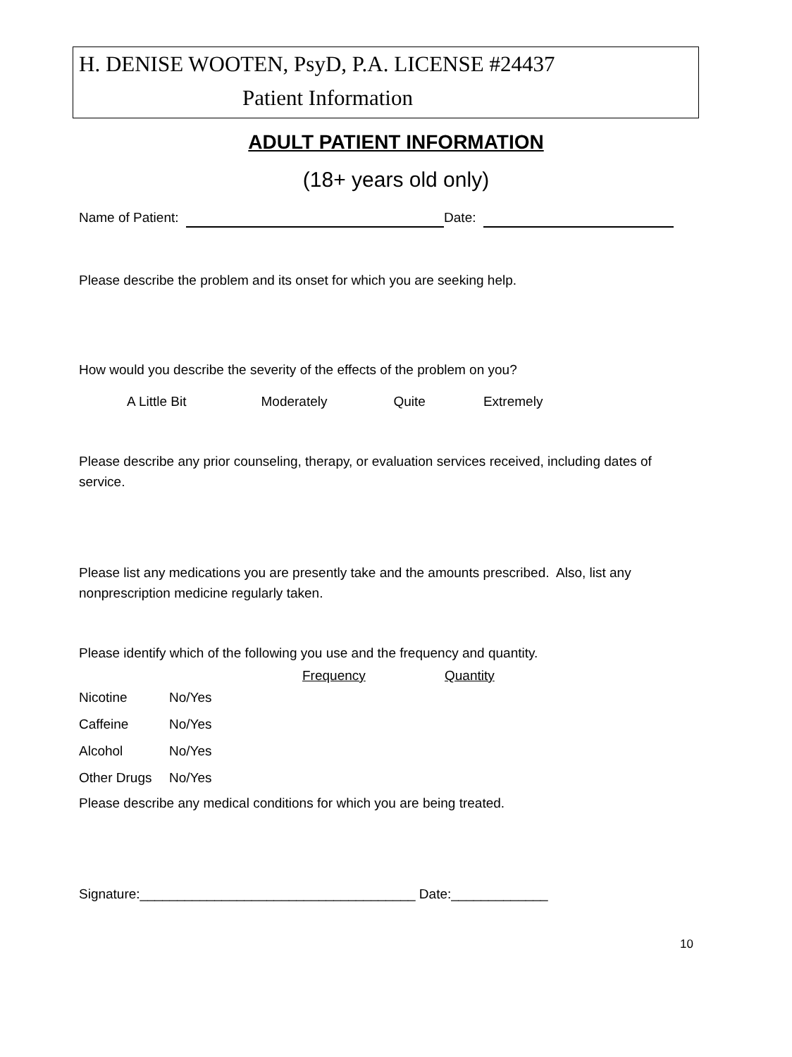H. DENISE WOOTEN, PsyD, P.A. LICENSE #24437
Patient Information
ADULT PATIENT INFORMATION
(18+ years old only)
Name of Patient: Date:
Please describe the problem and its onset for which you are seeking help.
How would you describe the severity of the effects of the problem on you?
A Little Bit Moderately Quite Extremely
Please describe any prior counseling, therapy, or evaluation services received, including dates of service.
Please list any medications you are presently take and the amounts prescribed. Also, list any nonprescription medicine regularly taken.
Please identify which of the following you use and the frequency and quantity.
| | | Frequency | Quantity |
| --- | --- | --- | --- |
| Nicotine | No/Yes | | |
| Caffeine | No/Yes | | |
| Alcohol | No/Yes | | |
| Other Drugs | No/Yes | | |
Please describe any medical conditions for which you are being treated.
Signature:_____________________________________ Date:_____________
10